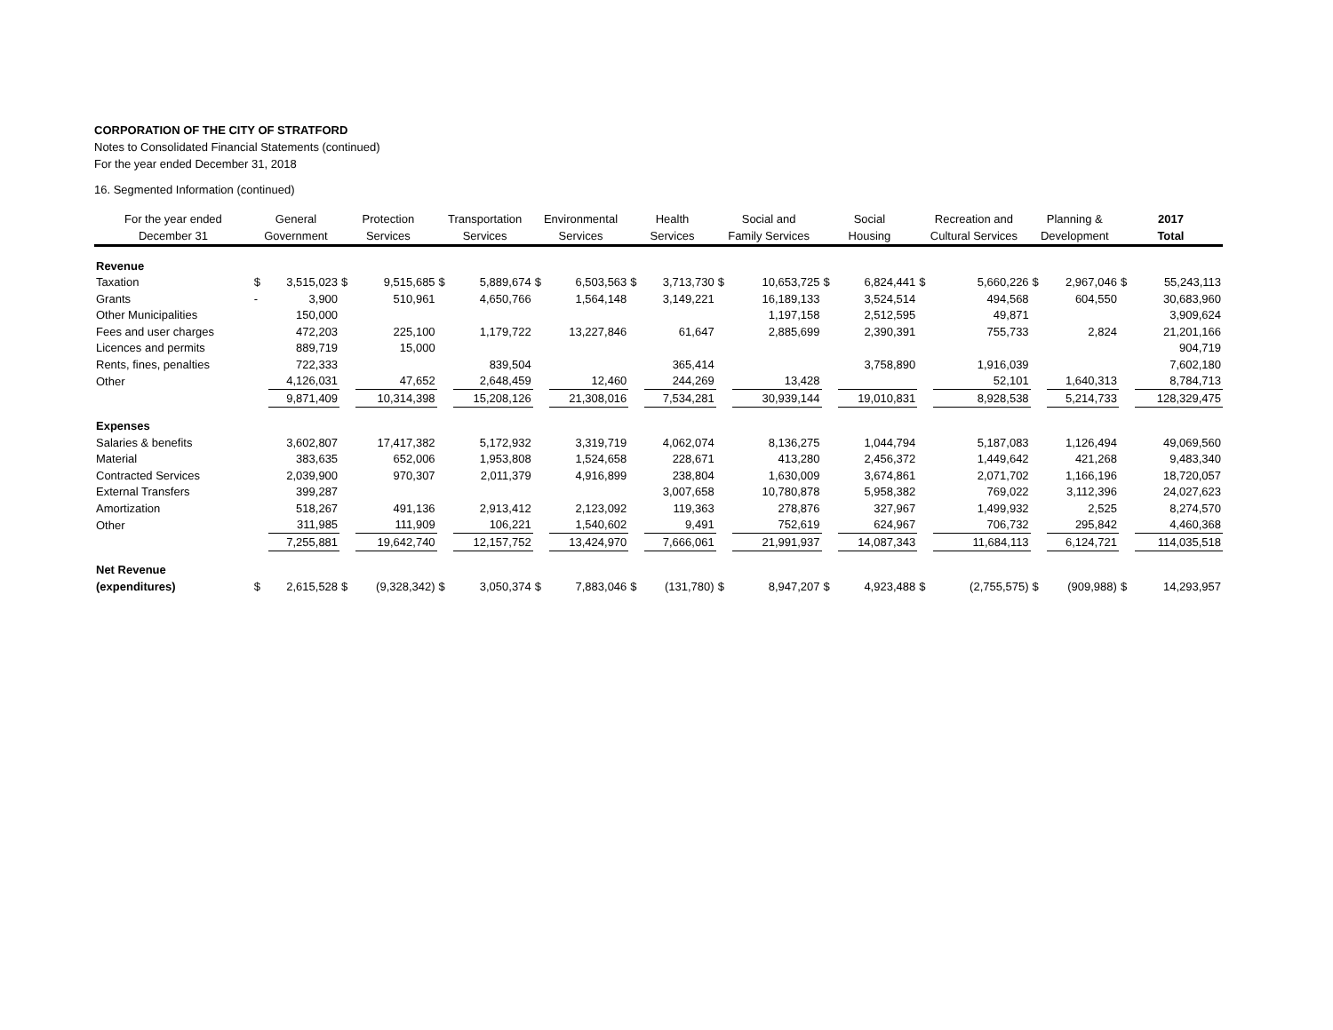CORPORATION OF THE CITY OF STRATFORD
Notes to Consolidated Financial Statements (continued)
For the year ended December 31, 2018
16. Segmented Information (continued)
| For the year ended December 31 | General Government | | Protection Services | | Transportation Services | | Environmental Services | | Health Services | | Social and Family Services | | Social Housing | | Recreation and Cultural Services | | Planning & Development | | 2017 Total | |
| --- | --- | --- | --- | --- | --- | --- | --- | --- | --- | --- | --- | --- | --- | --- | --- | --- | --- | --- | --- | --- |
| Revenue | | | | | | | | | | | | | | | | | | | | |
| Taxation | $ | 3,515,023 | $ | 9,515,685 | $ | 5,889,674 | $ | 6,503,563 | $ | 3,713,730 | $ | 10,653,725 | $ | 6,824,441 | $ | 5,660,226 | $ | 2,967,046 | $ | 55,243,113 |
| Grants | - | 3,900 | | 510,961 | | 4,650,766 | | 1,564,148 | | 3,149,221 | | 16,189,133 | | 3,524,514 | | 494,568 | | 604,550 | | 30,683,960 |
| Other Municipalities | | 150,000 | | | | | | | | | | 1,197,158 | | 2,512,595 | | 49,871 | | | | 3,909,624 |
| Fees and user charges | | 472,203 | | 225,100 | | 1,179,722 | | 13,227,846 | | 61,647 | | 2,885,699 | | 2,390,391 | | 755,733 | | 2,824 | | 21,201,166 |
| Licences and permits | | 889,719 | | 15,000 | | | | | | | | | | | | | | | | 904,719 |
| Rents, fines, penalties | | 722,333 | | | | 839,504 | | | | 365,414 | | | | 3,758,890 | | 1,916,039 | | | | 7,602,180 |
| Other | | 4,126,031 | | 47,652 | | 2,648,459 | | 12,460 | | 244,269 | | 13,428 | | | | 52,101 | | 1,640,313 | | 8,784,713 |
| | | 9,871,409 | | 10,314,398 | | 15,208,126 | | 21,308,016 | | 7,534,281 | | 30,939,144 | | 19,010,831 | | 8,928,538 | | 5,214,733 | | 128,329,475 |
| Expenses | | | | | | | | | | | | | | | | | | | | |
| Salaries & benefits | | 3,602,807 | | 17,417,382 | | 5,172,932 | | 3,319,719 | | 4,062,074 | | 8,136,275 | | 1,044,794 | | 5,187,083 | | 1,126,494 | | 49,069,560 |
| Material | | 383,635 | | 652,006 | | 1,953,808 | | 1,524,658 | | 228,671 | | 413,280 | | 2,456,372 | | 1,449,642 | | 421,268 | | 9,483,340 |
| Contracted Services | | 2,039,900 | | 970,307 | | 2,011,379 | | 4,916,899 | | 238,804 | | 1,630,009 | | 3,674,861 | | 2,071,702 | | 1,166,196 | | 18,720,057 |
| External Transfers | | 399,287 | | | | | | | | 3,007,658 | | 10,780,878 | | 5,958,382 | | 769,022 | | 3,112,396 | | 24,027,623 |
| Amortization | | 518,267 | | 491,136 | | 2,913,412 | | 2,123,092 | | 119,363 | | 278,876 | | 327,967 | | 1,499,932 | | 2,525 | | 8,274,570 |
| Other | | 311,985 | | 111,909 | | 106,221 | | 1,540,602 | | 9,491 | | 752,619 | | 624,967 | | 706,732 | | 295,842 | | 4,460,368 |
| | | 7,255,881 | | 19,642,740 | | 12,157,752 | | 13,424,970 | | 7,666,061 | | 21,991,937 | | 14,087,343 | | 11,684,113 | | 6,124,721 | | 114,035,518 |
| Net Revenue | | | | | | | | | | | | | | | | | | | | |
| (expenditures) | $ | 2,615,528 | $ | (9,328,342) | $ | 3,050,374 | $ | 7,883,046 | $ | (131,780) | $ | 8,947,207 | $ | 4,923,488 | $ | (2,755,575) | $ | (909,988) | $ | 14,293,957 |